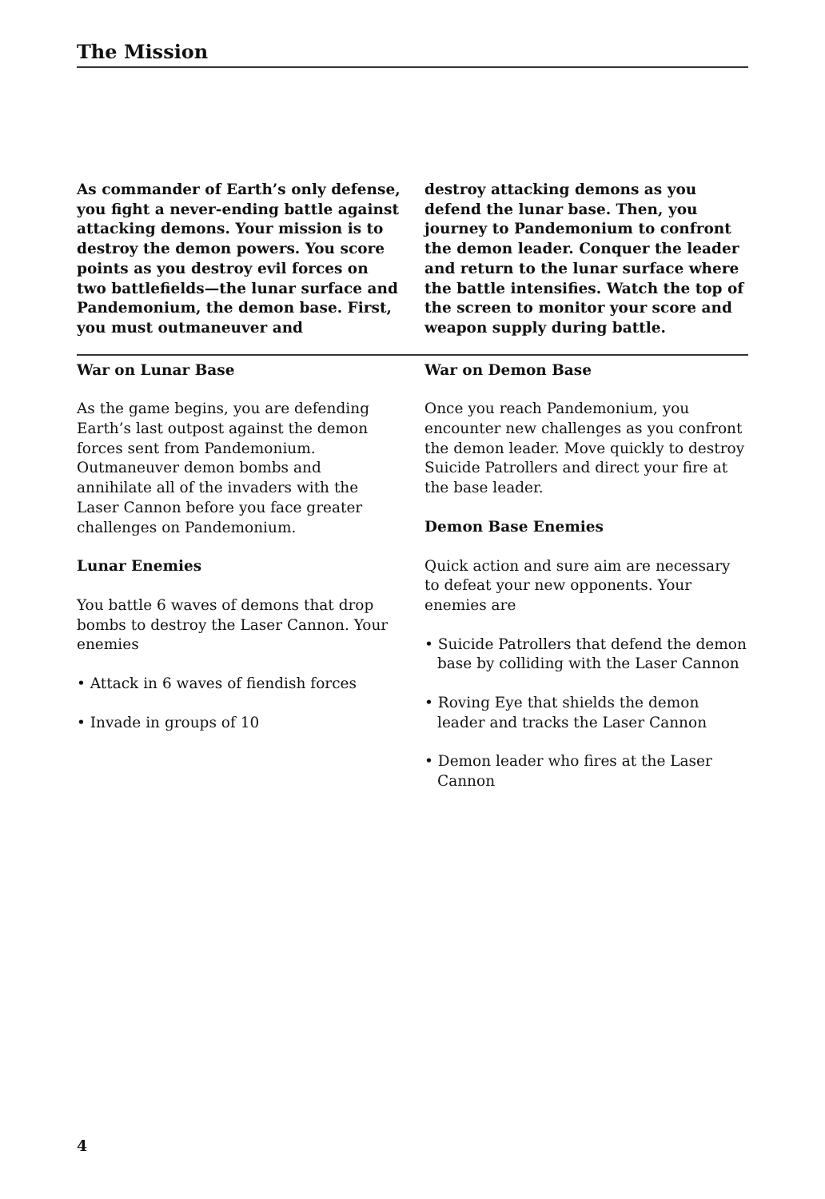The Mission
As commander of Earth’s only defense, you fight a never-ending battle against attacking demons. Your mission is to destroy the demon powers. You score points as you destroy evil forces on two battlefields—the lunar surface and Pandemonium, the demon base. First, you must outmaneuver and
destroy attacking demons as you defend the lunar base. Then, you journey to Pandemonium to confront the demon leader. Conquer the leader and return to the lunar surface where the battle intensifies. Watch the top of the screen to monitor your score and weapon supply during battle.
War on Lunar Base
As the game begins, you are defending Earth’s last outpost against the demon forces sent from Pandemonium. Outmaneuver demon bombs and annihilate all of the invaders with the Laser Cannon before you face greater challenges on Pandemonium.
Lunar Enemies
You battle 6 waves of demons that drop bombs to destroy the Laser Cannon. Your enemies
• Attack in 6 waves of fiendish forces
• Invade in groups of 10
War on Demon Base
Once you reach Pandemonium, you encounter new challenges as you confront the demon leader. Move quickly to destroy Suicide Patrollers and direct your fire at the base leader.
Demon Base Enemies
Quick action and sure aim are necessary to defeat your new opponents. Your enemies are
• Suicide Patrollers that defend the demon base by colliding with the Laser Cannon
• Roving Eye that shields the demon leader and tracks the Laser Cannon
• Demon leader who fires at the Laser Cannon
4